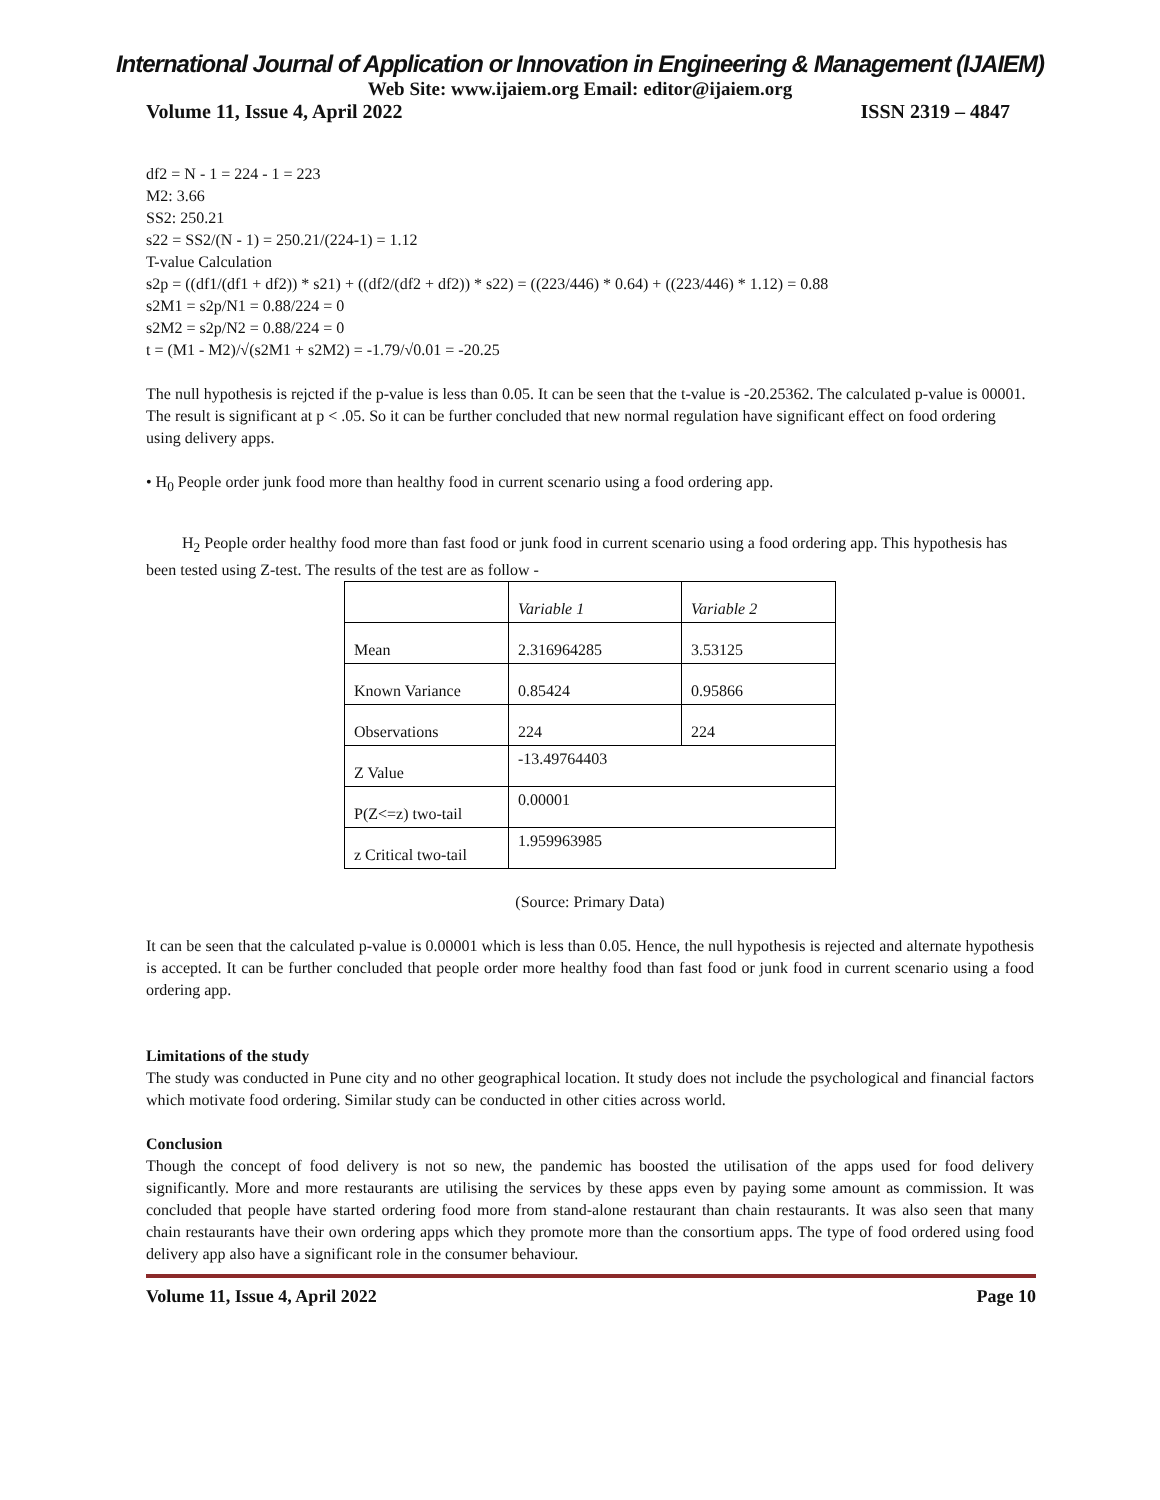International Journal of Application or Innovation in Engineering & Management (IJAIEM)
Web Site: www.ijaiem.org Email: editor@ijaiem.org
Volume 11, Issue 4, April 2022 ISSN 2319 – 4847
df2 = N - 1 = 224 - 1 = 223
M2: 3.66
SS2: 250.21
s22 = SS2/(N - 1) = 250.21/(224-1) = 1.12
T-value Calculation
s2p = ((df1/(df1 + df2)) * s21) + ((df2/(df2 + df2)) * s22) = ((223/446) * 0.64) + ((223/446) * 1.12) = 0.88
s2M1 = s2p/N1 = 0.88/224 = 0
s2M2 = s2p/N2 = 0.88/224 = 0
t = (M1 - M2)/√(s2M1 + s2M2) = -1.79/√0.01 = -20.25
The null hypothesis is rejcted if the p-value is less than 0.05. It can be seen that the t-value is -20.25362. The calculated p-value is 00001. The result is significant at p < .05. So it can be further concluded that new normal regulation have significant effect on food ordering using delivery apps.
• H<sub>0</sub> People order junk food more than healthy food in current scenario using a food ordering app.
H<sub>2</sub> People order healthy food more than fast food or junk food in current scenario using a food ordering app. This hypothesis has been tested using Z-test. The results of the test are as follow -
| | Variable 1 | Variable 2 |
| Mean | 2.316964285 | 3.53125 |
| Known Variance | 0.85424 | 0.95866 |
| Observations | 224 | 224 |
| Z Value | -13.49764403 | |
| P(Z<=z) two-tail | 0.00001 | |
| z Critical two-tail | 1.959963985 | |
(Source: Primary Data)
It can be seen that the calculated p-value is 0.00001 which is less than 0.05. Hence, the null hypothesis is rejected and alternate hypothesis is accepted. It can be further concluded that people order more healthy food than fast food or junk food in current scenario using a food ordering app.
Limitations of the study
The study was conducted in Pune city and no other geographical location. It study does not include the psychological and financial factors which motivate food ordering. Similar study can be conducted in other cities across world.
Conclusion
Though the concept of food delivery is not so new, the pandemic has boosted the utilisation of the apps used for food delivery significantly. More and more restaurants are utilising the services by these apps even by paying some amount as commission. It was concluded that people have started ordering food more from stand-alone restaurant than chain restaurants. It was also seen that many chain restaurants have their own ordering apps which they promote more than the consortium apps. The type of food ordered using food delivery app also have a significant role in the consumer behaviour.
Volume 11, Issue 4, April 2022 Page 10